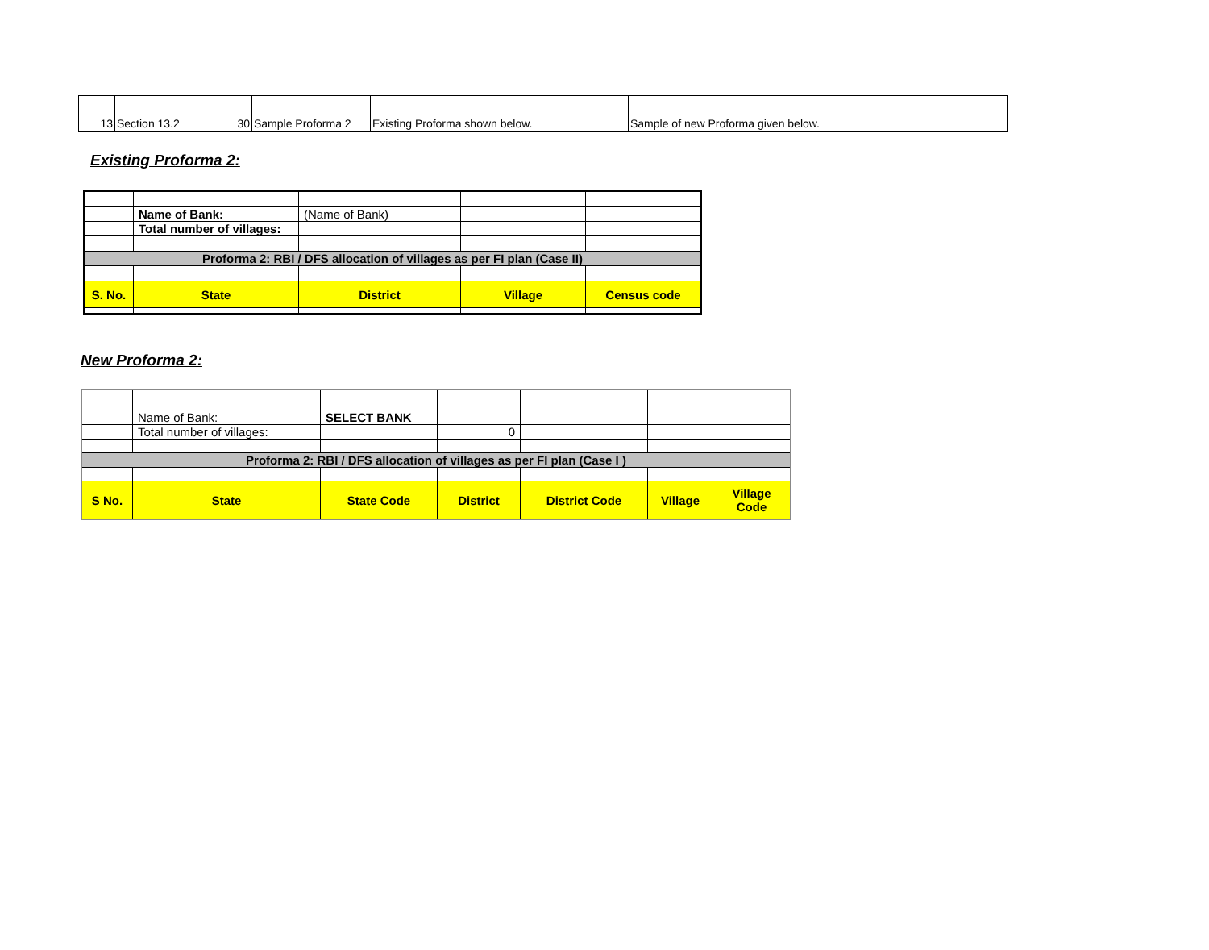| 13 | Section 13.2 | 30 | Sample Proforma 2 | Existing Proforma shown below. | Sample of new Proforma given below. |
Existing Proforma 2:
| | Name of Bank: | (Name of Bank) | | |
| | Total number of villages: | | | |
| Proforma 2: RBI / DFS allocation of villages as per FI plan (Case II) | | | | |
| S. No. | State | District | Village | Census code |
New Proforma 2:
| | Name of Bank: | SELECT BANK | | | | |
| | Total number of villages: | | 0 | | | |
| Proforma 2: RBI / DFS allocation of villages as per FI plan (Case I ) | | | | | | |
| S No. | State | State Code | District | District Code | Village | Village Code |